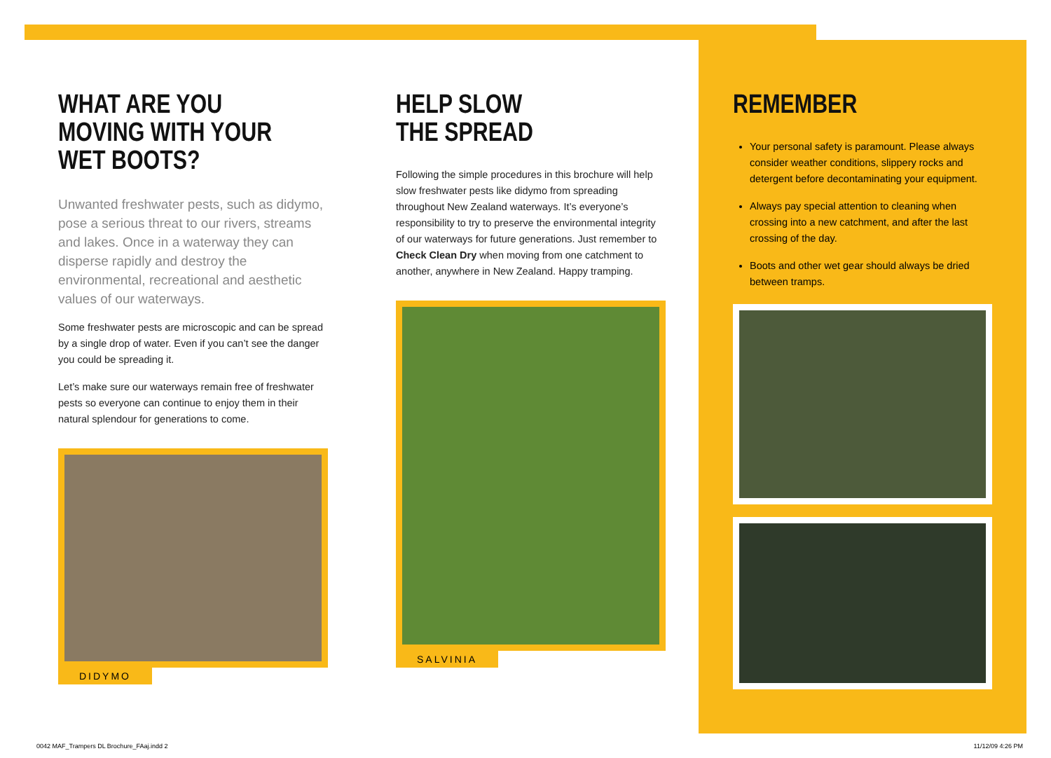WHAT ARE YOU
MOVING WITH YOUR
WET BOOTS?
Unwanted freshwater pests, such as didymo, pose a serious threat to our rivers, streams and lakes. Once in a waterway they can disperse rapidly and destroy the environmental, recreational and aesthetic values of our waterways.
Some freshwater pests are microscopic and can be spread by a single drop of water. Even if you can’t see the danger you could be spreading it.
Let’s make sure our waterways remain free of freshwater pests so everyone can continue to enjoy them in their natural splendour for generations to come.
DIDYMO
HELP SLOW
THE SPREAD
Following the simple procedures in this brochure will help slow freshwater pests like didymo from spreading throughout New Zealand waterways. It’s everyone’s responsibility to try to preserve the environmental integrity of our waterways for future generations. Just remember to Check Clean Dry when moving from one catchment to another, anywhere in New Zealand. Happy tramping.
SALVINIA
REMEMBER
Your personal safety is paramount. Please always consider weather conditions, slippery rocks and detergent before decontaminating your equipment.
Always pay special attention to cleaning when crossing into a new catchment, and after the last crossing of the day.
Boots and other wet gear should always be dried between tramps.
0042 MAF_Trampers DL Brochure_FAaj.indd 2 11/12/09 4:26 PM